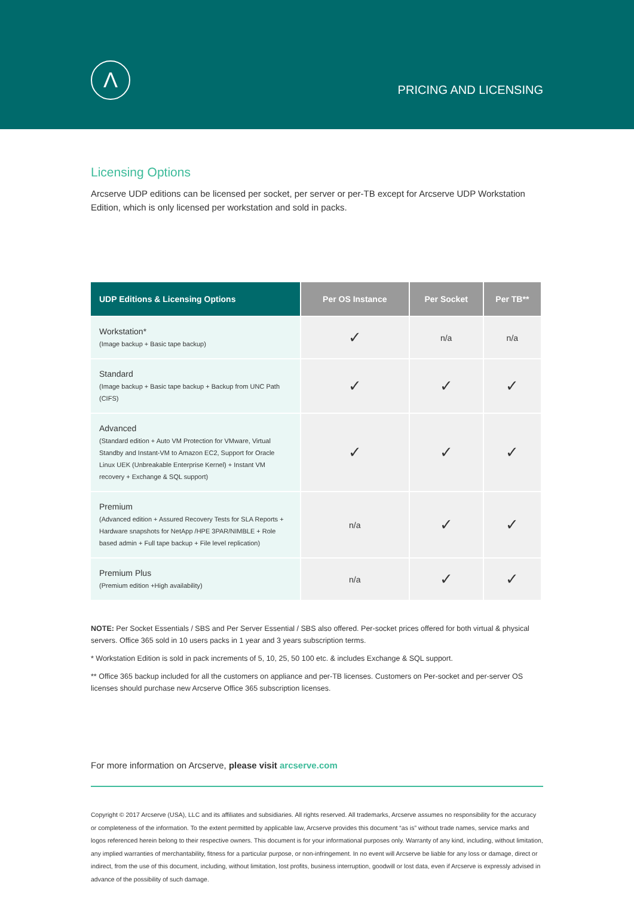Λ
PRICING AND LICENSING
Licensing Options
Arcserve UDP editions can be licensed per socket, per server or per-TB except for Arcserve UDP Workstation Edition, which is only licensed per workstation and sold in packs.
| UDP Editions & Licensing Options | Per OS Instance | Per Socket | Per TB** |
| --- | --- | --- | --- |
| Workstation* (Image backup + Basic tape backup) | ✓ | n/a | n/a |
| Standard (Image backup + Basic tape backup + Backup from UNC Path (CIFS) | ✓ | ✓ | ✓ |
| Advanced (Standard edition + Auto VM Protection for VMware, Virtual Standby and Instant-VM to Amazon EC2, Support for Oracle Linux UEK (Unbreakable Enterprise Kernel) + Instant VM recovery + Exchange & SQL support) | ✓ | ✓ | ✓ |
| Premium (Advanced edition + Assured Recovery Tests for SLA Reports + Hardware snapshots for NetApp /HPE 3PAR/NIMBLE + Role based admin + Full tape backup + File level replication) | n/a | ✓ | ✓ |
| Premium Plus (Premium edition +High availability) | n/a | ✓ | ✓ |
NOTE: Per Socket Essentials / SBS and Per Server Essential / SBS also offered. Per-socket prices offered for both virtual & physical servers. Office 365 sold in 10 users packs in 1 year and 3 years subscription terms.
* Workstation Edition is sold in pack increments of 5, 10, 25, 50 100 etc. & includes Exchange & SQL support.
** Office 365 backup included for all the customers on appliance and per-TB licenses. Customers on Per-socket and per-server OS licenses should purchase new Arcserve Office 365 subscription licenses.
For more information on Arcserve, please visit arcserve.com
Copyright © 2017 Arcserve (USA), LLC and its affiliates and subsidiaries. All rights reserved. All trademarks, Arcserve assumes no responsibility for the accuracy or completeness of the information. To the extent permitted by applicable law, Arcserve provides this document “as is” without trade names, service marks and logos referenced herein belong to their respective owners. This document is for your informational purposes only. Warranty of any kind, including, without limitation, any implied warranties of merchantability, fitness for a particular purpose, or non-infringement. In no event will Arcserve be liable for any loss or damage, direct or indirect, from the use of this document, including, without limitation, lost profits, business interruption, goodwill or lost data, even if Arcserve is expressly advised in advance of the possibility of such damage.